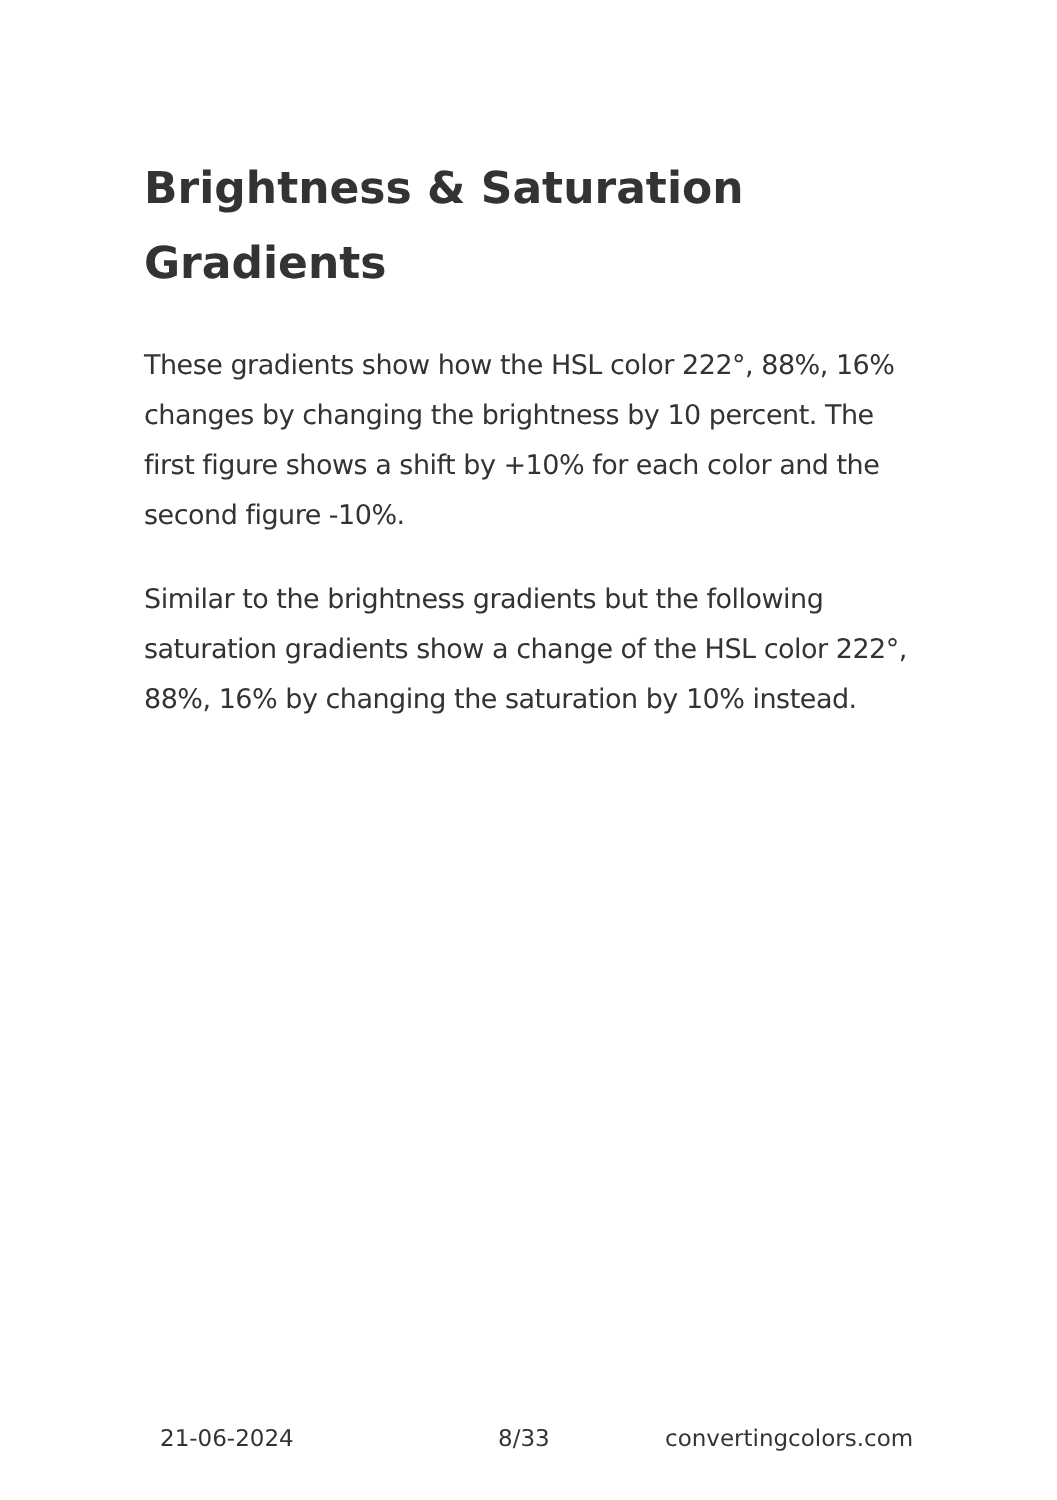Brightness & Saturation Gradients
These gradients show how the HSL color 222°, 88%, 16% changes by changing the brightness by 10 percent. The first figure shows a shift by +10% for each color and the second figure -10%.
Similar to the brightness gradients but the following saturation gradients show a change of the HSL color 222°, 88%, 16% by changing the saturation by 10% instead.
21-06-2024 8/33 convertingcolors.com